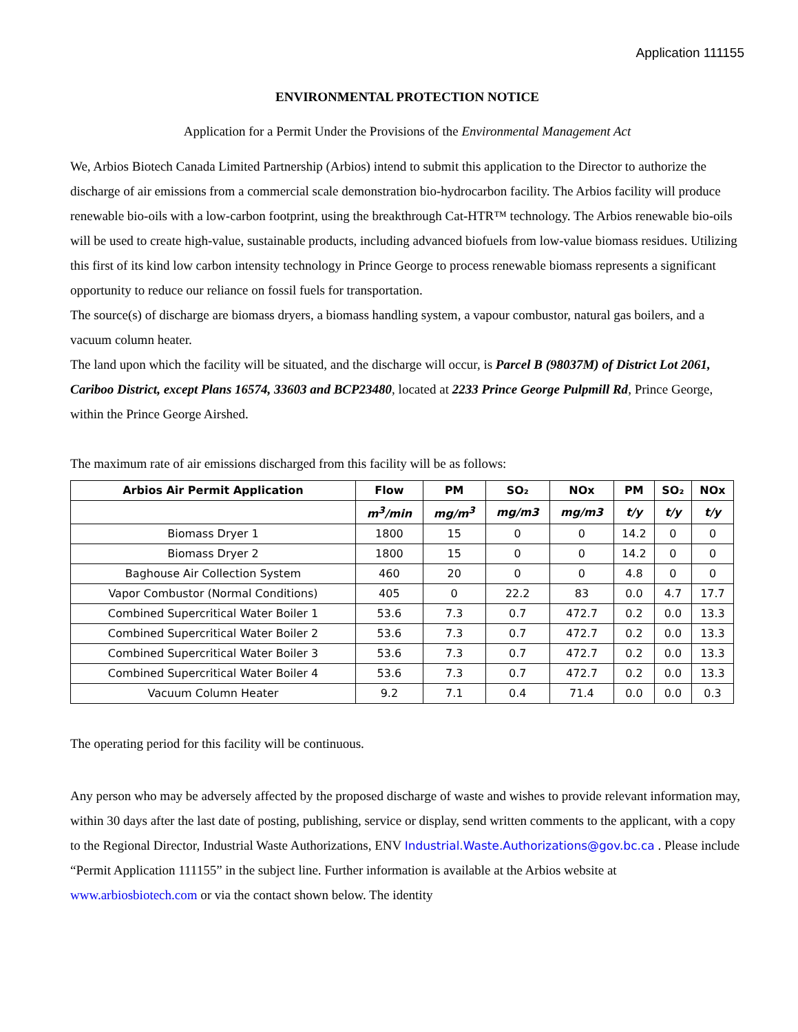Application 111155
ENVIRONMENTAL PROTECTION NOTICE
Application for a Permit Under the Provisions of the Environmental Management Act
We, Arbios Biotech Canada Limited Partnership (Arbios) intend to submit this application to the Director to authorize the discharge of air emissions from a commercial scale demonstration bio-hydrocarbon facility. The Arbios facility will produce renewable bio-oils with a low-carbon footprint, using the breakthrough Cat-HTR™ technology. The Arbios renewable bio-oils will be used to create high-value, sustainable products, including advanced biofuels from low-value biomass residues. Utilizing this first of its kind low carbon intensity technology in Prince George to process renewable biomass represents a significant opportunity to reduce our reliance on fossil fuels for transportation.
The source(s) of discharge are biomass dryers, a biomass handling system, a vapour combustor, natural gas boilers, and a vacuum column heater.
The land upon which the facility will be situated, and the discharge will occur, is Parcel B (98037M) of District Lot 2061, Cariboo District, except Plans 16574, 33603 and BCP23480, located at 2233 Prince George Pulpmill Rd, Prince George, within the Prince George Airshed.
The maximum rate of air emissions discharged from this facility will be as follows:
| Arbios Air Permit Application | Flow | PM | SO₂ | NOx | PM | SO₂ | NOx |
| --- | --- | --- | --- | --- | --- | --- | --- |
| | m<sup>3</sup>/min | mg/m<sup>3</sup> | mg/m3 | mg/m3 | t/y | t/y | t/y |
| Biomass Dryer 1 | 1800 | 15 | 0 | 0 | 14.2 | 0 | 0 |
| Biomass Dryer 2 | 1800 | 15 | 0 | 0 | 14.2 | 0 | 0 |
| Baghouse Air Collection System | 460 | 20 | 0 | 0 | 4.8 | 0 | 0 |
| Vapor Combustor (Normal Conditions) | 405 | 0 | 22.2 | 83 | 0.0 | 4.7 | 17.7 |
| Combined Supercritical Water Boiler 1 | 53.6 | 7.3 | 0.7 | 472.7 | 0.2 | 0.0 | 13.3 |
| Combined Supercritical Water Boiler 2 | 53.6 | 7.3 | 0.7 | 472.7 | 0.2 | 0.0 | 13.3 |
| Combined Supercritical Water Boiler 3 | 53.6 | 7.3 | 0.7 | 472.7 | 0.2 | 0.0 | 13.3 |
| Combined Supercritical Water Boiler 4 | 53.6 | 7.3 | 0.7 | 472.7 | 0.2 | 0.0 | 13.3 |
| Vacuum Column Heater | 9.2 | 7.1 | 0.4 | 71.4 | 0.0 | 0.0 | 0.3 |
The operating period for this facility will be continuous.
Any person who may be adversely affected by the proposed discharge of waste and wishes to provide relevant information may, within 30 days after the last date of posting, publishing, service or display, send written comments to the applicant, with a copy to the Regional Director, Industrial Waste Authorizations, ENV Industrial.Waste.Authorizations@gov.bc.ca . Please include “Permit Application 111155” in the subject line. Further information is available at the Arbios website at www.arbiosbiotech.com or via the contact shown below. The identity